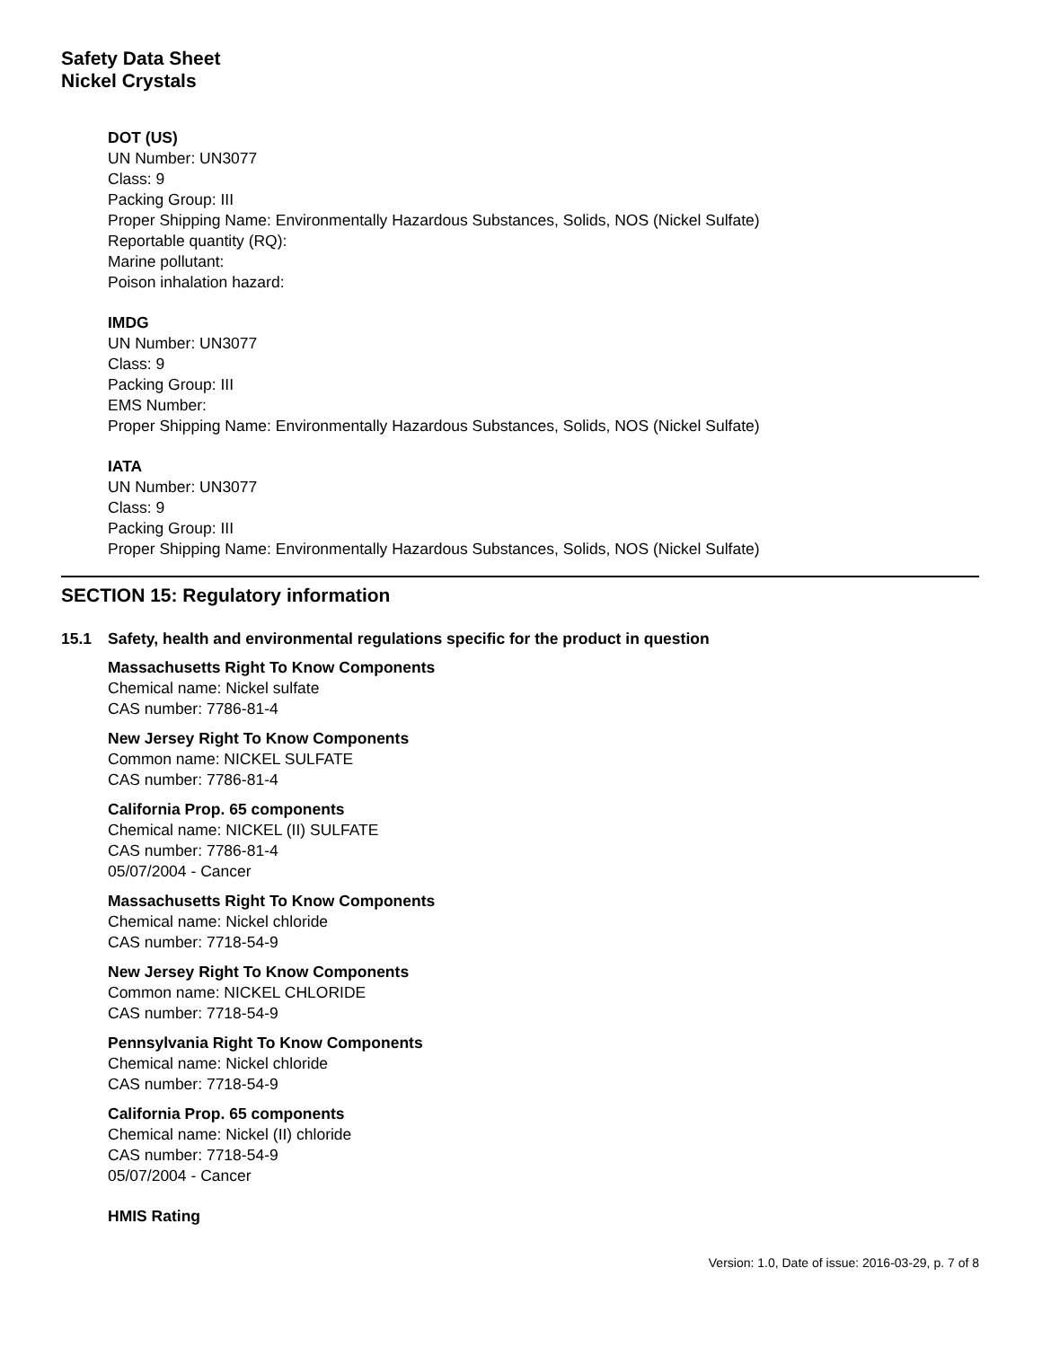Safety Data Sheet
Nickel Crystals
DOT (US)
UN Number: UN3077
Class: 9
Packing Group: III
Proper Shipping Name: Environmentally Hazardous Substances, Solids, NOS (Nickel Sulfate)
Reportable quantity (RQ):
Marine pollutant:
Poison inhalation hazard:
IMDG
UN Number: UN3077
Class: 9
Packing Group: III
EMS Number:
Proper Shipping Name: Environmentally Hazardous Substances, Solids, NOS (Nickel Sulfate)
IATA
UN Number: UN3077
Class: 9
Packing Group: III
Proper Shipping Name: Environmentally Hazardous Substances, Solids, NOS (Nickel Sulfate)
SECTION 15: Regulatory information
15.1 Safety, health and environmental regulations specific for the product in question
Massachusetts Right To Know Components
Chemical name: Nickel sulfate
CAS number: 7786-81-4
New Jersey Right To Know Components
Common name: NICKEL SULFATE
CAS number: 7786-81-4
California Prop. 65 components
Chemical name: NICKEL (II) SULFATE
CAS number: 7786-81-4
05/07/2004 - Cancer
Massachusetts Right To Know Components
Chemical name: Nickel chloride
CAS number: 7718-54-9
New Jersey Right To Know Components
Common name: NICKEL CHLORIDE
CAS number: 7718-54-9
Pennsylvania Right To Know Components
Chemical name: Nickel chloride
CAS number: 7718-54-9
California Prop. 65 components
Chemical name: Nickel (II) chloride
CAS number: 7718-54-9
05/07/2004 - Cancer
HMIS Rating
Version: 1.0, Date of issue: 2016-03-29, p. 7 of 8